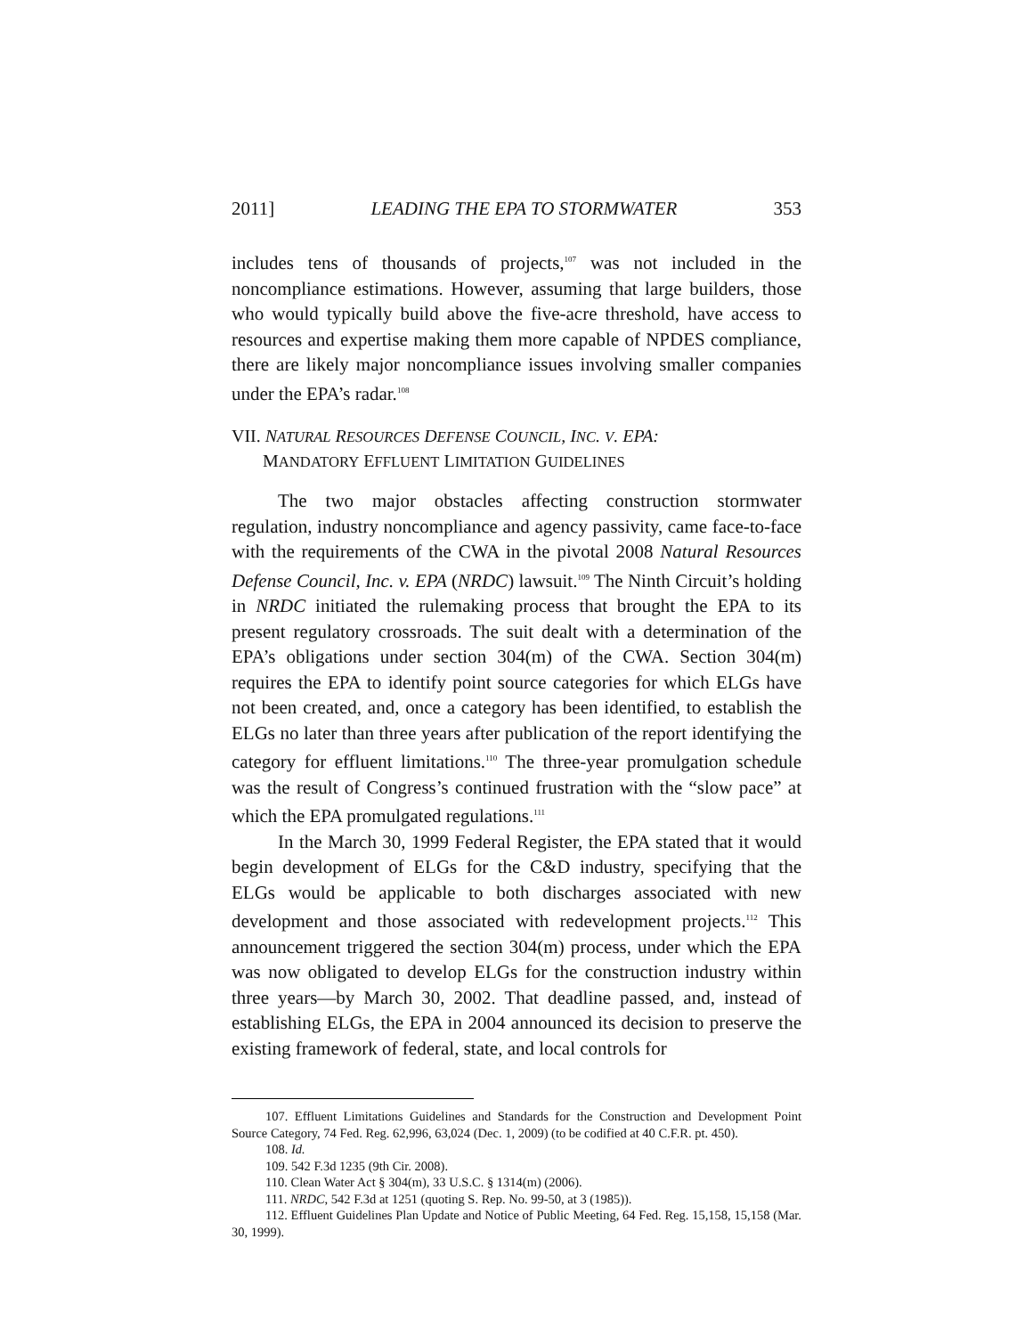2011] LEADING THE EPA TO STORMWATER 353
includes tens of thousands of projects,<sup>107</sup> was not included in the noncompliance estimations. However, assuming that large builders, those who would typically build above the five-acre threshold, have access to resources and expertise making them more capable of NPDES compliance, there are likely major noncompliance issues involving smaller companies under the EPA’s radar.<sup>108</sup>
VII. NATURAL RESOURCES DEFENSE COUNCIL, INC. V. EPA:
MANDATORY EFFLUENT LIMITATION GUIDELINES
The two major obstacles affecting construction stormwater regulation, industry noncompliance and agency passivity, came face-to-face with the requirements of the CWA in the pivotal 2008 Natural Resources Defense Council, Inc. v. EPA (NRDC) lawsuit.<sup>109</sup> The Ninth Circuit’s holding in NRDC initiated the rulemaking process that brought the EPA to its present regulatory crossroads. The suit dealt with a determination of the EPA’s obligations under section 304(m) of the CWA. Section 304(m) requires the EPA to identify point source categories for which ELGs have not been created, and, once a category has been identified, to establish the ELGs no later than three years after publication of the report identifying the category for effluent limitations.<sup>110</sup> The three-year promulgation schedule was the result of Congress’s continued frustration with the “slow pace” at which the EPA promulgated regulations.<sup>111</sup>
In the March 30, 1999 Federal Register, the EPA stated that it would begin development of ELGs for the C&D industry, specifying that the ELGs would be applicable to both discharges associated with new development and those associated with redevelopment projects.<sup>112</sup> This announcement triggered the section 304(m) process, under which the EPA was now obligated to develop ELGs for the construction industry within three years—by March 30, 2002. That deadline passed, and, instead of establishing ELGs, the EPA in 2004 announced its decision to preserve the existing framework of federal, state, and local controls for
107. Effluent Limitations Guidelines and Standards for the Construction and Development Point Source Category, 74 Fed. Reg. 62,996, 63,024 (Dec. 1, 2009) (to be codified at 40 C.F.R. pt. 450).
108. Id.
109. 542 F.3d 1235 (9th Cir. 2008).
110. Clean Water Act § 304(m), 33 U.S.C. § 1314(m) (2006).
111. NRDC, 542 F.3d at 1251 (quoting S. Rep. No. 99-50, at 3 (1985)).
112. Effluent Guidelines Plan Update and Notice of Public Meeting, 64 Fed. Reg. 15,158, 15,158 (Mar. 30, 1999).